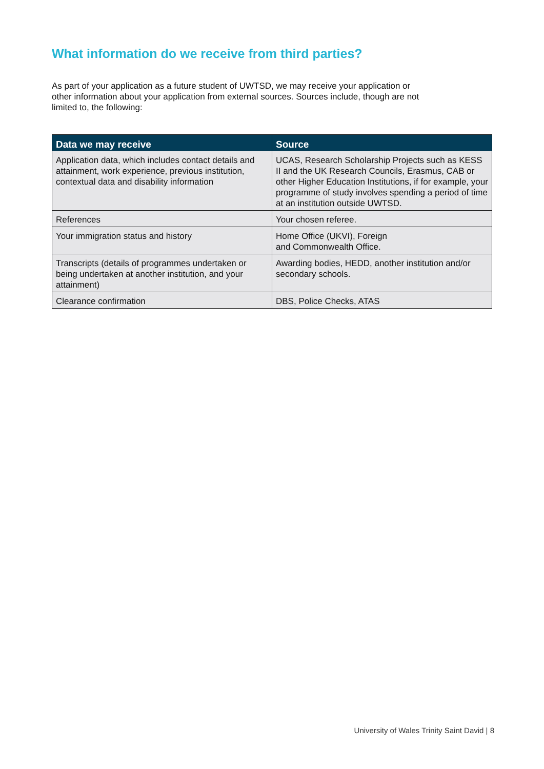What information do we receive from third parties?
As part of your application as a future student of UWTSD, we may receive your application or other information about your application from external sources. Sources include, though are not limited to, the following:
| Data we may receive | Source |
| --- | --- |
| Application data, which includes contact details and attainment, work experience, previous institution, contextual data and disability information | UCAS, Research Scholarship Projects such as KESS II and the UK Research Councils, Erasmus, CAB or other Higher Education Institutions, if for example, your programme of study involves spending a period of time at an institution outside UWTSD. |
| References | Your chosen referee. |
| Your immigration status and history | Home Office (UKVI), Foreign and Commonwealth Office. |
| Transcripts (details of programmes undertaken or being undertaken at another institution, and your attainment) | Awarding bodies, HEDD, another institution and/or secondary schools. |
| Clearance confirmation | DBS, Police Checks, ATAS |
University of Wales Trinity Saint David | 8